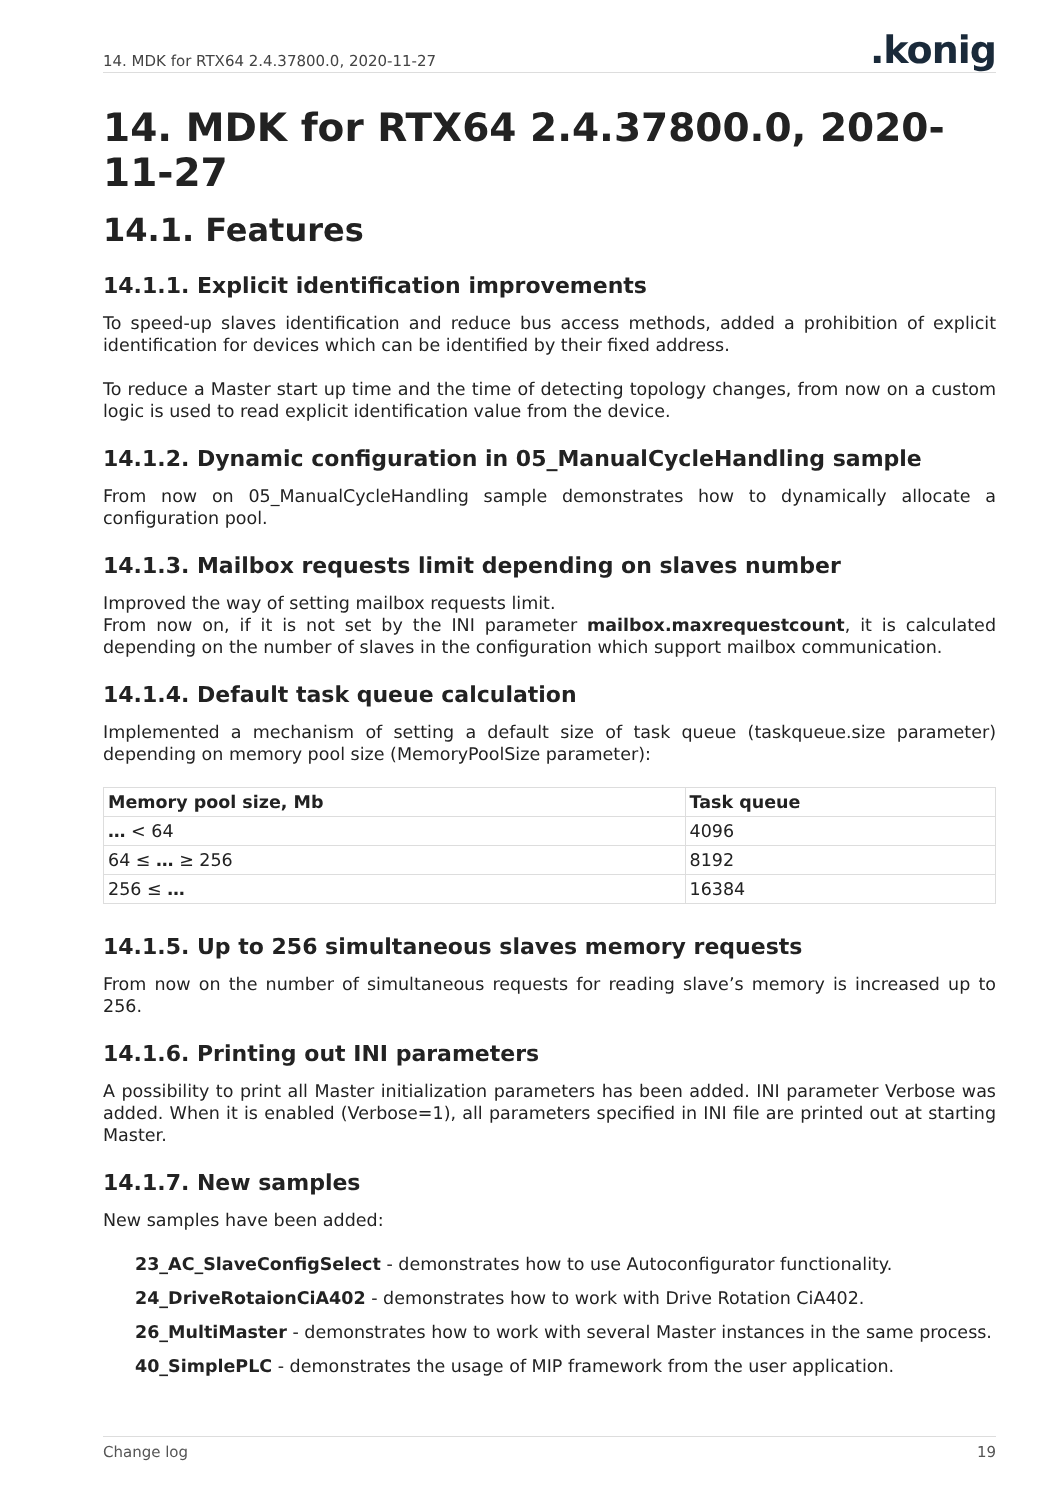14. MDK for RTX64 2.4.37800.0, 2020-11-27.konig
14. MDK for RTX64 2.4.37800.0, 2020-11-27
14.1. Features
14.1.1. Explicit identification improvements
To speed-up slaves identification and reduce bus access methods, added a prohibition of explicit identification for devices which can be identified by their fixed address.
To reduce a Master start up time and the time of detecting topology changes, from now on a custom logic is used to read explicit identification value from the device.
14.1.2. Dynamic configuration in 05_ManualCycleHandling sample
From now on 05_ManualCycleHandling sample demonstrates how to dynamically allocate a configuration pool.
14.1.3. Mailbox requests limit depending on slaves number
Improved the way of setting mailbox requests limit.
From now on, if it is not set by the INI parameter mailbox.maxrequestcount, it is calculated depending on the number of slaves in the configuration which support mailbox communication.
14.1.4. Default task queue calculation
Implemented a mechanism of setting a default size of task queue (taskqueue.size parameter) depending on memory pool size (MemoryPoolSize parameter):
| Memory pool size, Mb | Task queue |
| --- | --- |
| … < 64 | 4096 |
| 64 ≤ … ≥ 256 | 8192 |
| 256 ≤ … | 16384 |
14.1.5. Up to 256 simultaneous slaves memory requests
From now on the number of simultaneous requests for reading slave’s memory is increased up to 256.
14.1.6. Printing out INI parameters
A possibility to print all Master initialization parameters has been added. INI parameter Verbose was added. When it is enabled (Verbose=1), all parameters specified in INI file are printed out at starting Master.
14.1.7. New samples
New samples have been added:
23_AC_SlaveConfigSelect - demonstrates how to use Autoconfigurator functionality.
24_DriveRotaionCiA402 - demonstrates how to work with Drive Rotation CiA402.
26_MultiMaster - demonstrates how to work with several Master instances in the same process.
40_SimplePLC - demonstrates the usage of MIP framework from the user application.
Change log 19